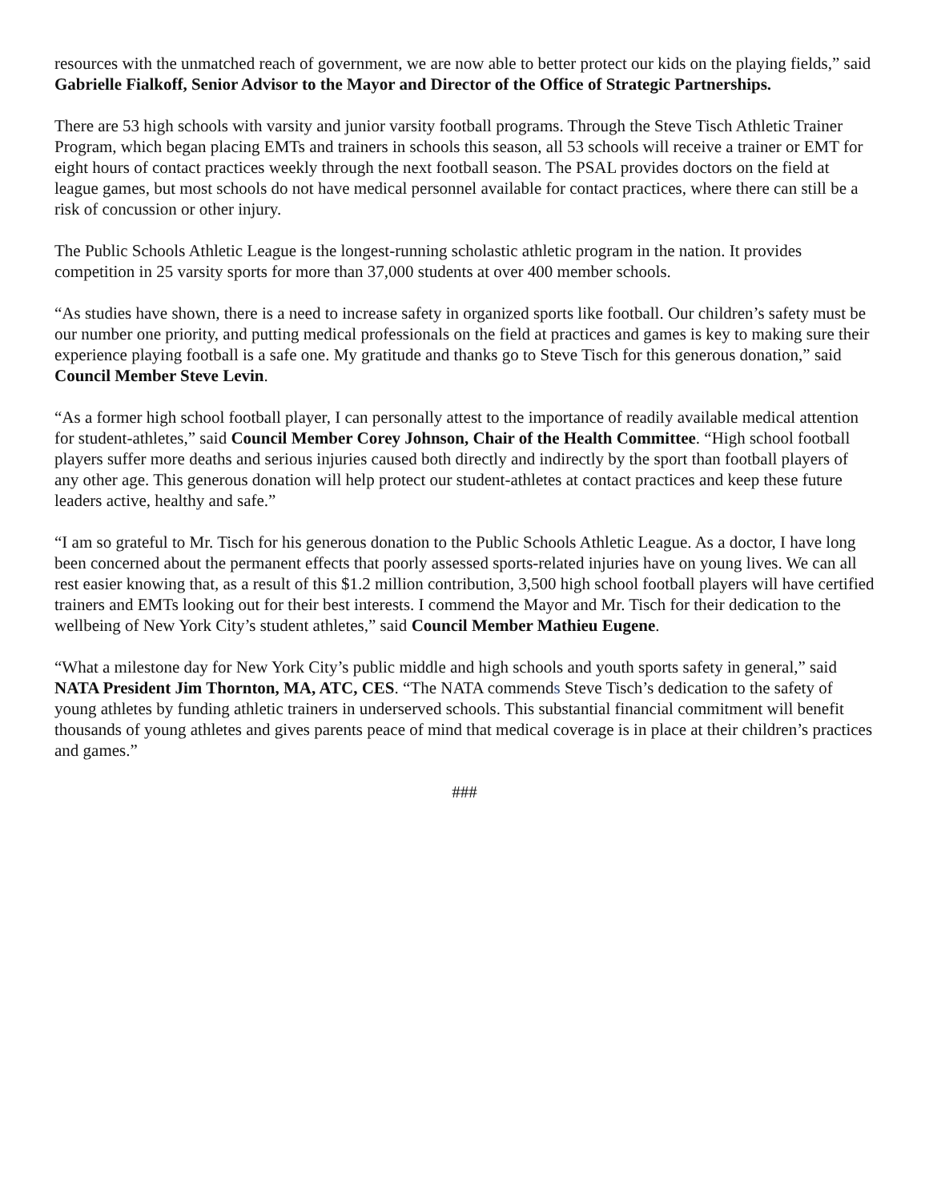resources with the unmatched reach of government, we are now able to better protect our kids on the playing fields,” said Gabrielle Fialkoff, Senior Advisor to the Mayor and Director of the Office of Strategic Partnerships.
There are 53 high schools with varsity and junior varsity football programs. Through the Steve Tisch Athletic Trainer Program, which began placing EMTs and trainers in schools this season, all 53 schools will receive a trainer or EMT for eight hours of contact practices weekly through the next football season. The PSAL provides doctors on the field at league games, but most schools do not have medical personnel available for contact practices, where there can still be a risk of concussion or other injury.
The Public Schools Athletic League is the longest-running scholastic athletic program in the nation. It provides competition in 25 varsity sports for more than 37,000 students at over 400 member schools.
“As studies have shown, there is a need to increase safety in organized sports like football. Our children’s safety must be our number one priority, and putting medical professionals on the field at practices and games is key to making sure their experience playing football is a safe one. My gratitude and thanks go to Steve Tisch for this generous donation,” said Council Member Steve Levin.
“As a former high school football player, I can personally attest to the importance of readily available medical attention for student-athletes,” said Council Member Corey Johnson, Chair of the Health Committee. “High school football players suffer more deaths and serious injuries caused both directly and indirectly by the sport than football players of any other age. This generous donation will help protect our student-athletes at contact practices and keep these future leaders active, healthy and safe.”
“I am so grateful to Mr. Tisch for his generous donation to the Public Schools Athletic League. As a doctor, I have long been concerned about the permanent effects that poorly assessed sports-related injuries have on young lives. We can all rest easier knowing that, as a result of this $1.2 million contribution, 3,500 high school football players will have certified trainers and EMTs looking out for their best interests. I commend the Mayor and Mr. Tisch for their dedication to the wellbeing of New York City’s student athletes,” said Council Member Mathieu Eugene.
“What a milestone day for New York City’s public middle and high schools and youth sports safety in general,” said NATA President Jim Thornton, MA, ATC, CES. “The NATA commends Steve Tisch’s dedication to the safety of young athletes by funding athletic trainers in underserved schools. This substantial financial commitment will benefit thousands of young athletes and gives parents peace of mind that medical coverage is in place at their children’s practices and games.”
###